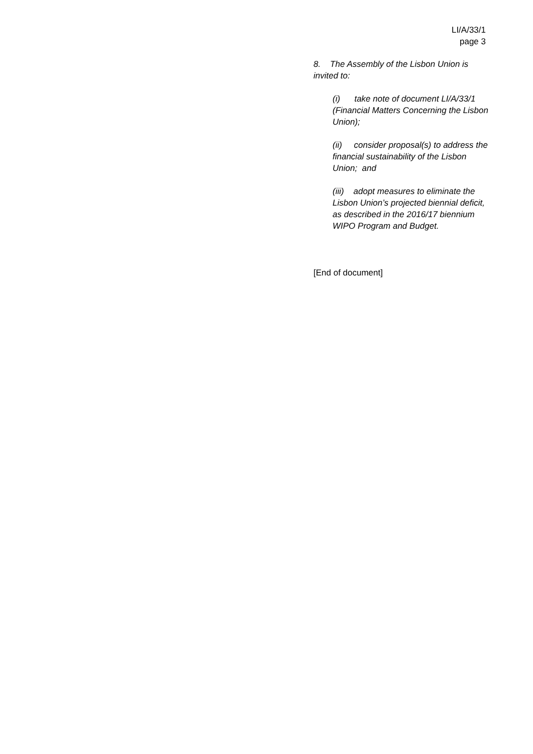LI/A/33/1
page 3
8. The Assembly of the Lisbon Union is invited to:
(i) take note of document LI/A/33/1 (Financial Matters Concerning the Lisbon Union);
(ii) consider proposal(s) to address the financial sustainability of the Lisbon Union; and
(iii) adopt measures to eliminate the Lisbon Union’s projected biennial deficit, as described in the 2016/17 biennium WIPO Program and Budget.
[End of document]